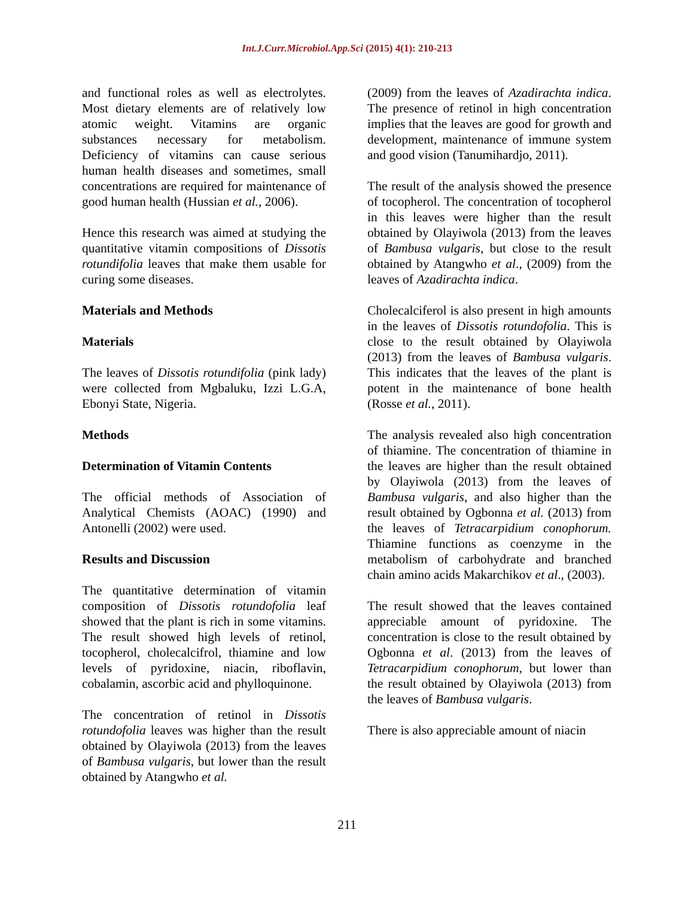Int.J.Curr.Microbiol.App.Sci (2015) 4(1): 210-213
and functional roles as well as electrolytes. Most dietary elements are of relatively low atomic weight. Vitamins are organic substances necessary for metabolism. Deficiency of vitamins can cause serious human health diseases and sometimes, small concentrations are required for maintenance of good human health (Hussian et al., 2006).
Hence this research was aimed at studying the quantitative vitamin compositions of Dissotis rotundifolia leaves that make them usable for curing some diseases.
Materials and Methods
Materials
The leaves of Dissotis rotundifolia (pink lady) were collected from Mgbaluku, Izzi L.G.A, Ebonyi State, Nigeria.
Methods
Determination of Vitamin Contents
The official methods of Association of Analytical Chemists (AOAC) (1990) and Antonelli (2002) were used.
Results and Discussion
The quantitative determination of vitamin composition of Dissotis rotundofolia leaf showed that the plant is rich in some vitamins. The result showed high levels of retinol, tocopherol, cholecalcifrol, thiamine and low levels of pyridoxine, niacin, riboflavin, cobalamin, ascorbic acid and phylloquinone.
The concentration of retinol in Dissotis rotundofolia leaves was higher than the result obtained by Olayiwola (2013) from the leaves of Bambusa vulgaris, but lower than the result obtained by Atangwho et al.
(2009) from the leaves of Azadirachta indica. The presence of retinol in high concentration implies that the leaves are good for growth and development, maintenance of immune system and good vision (Tanumihardjo, 2011).
The result of the analysis showed the presence of tocopherol. The concentration of tocopherol in this leaves were higher than the result obtained by Olayiwola (2013) from the leaves of Bambusa vulgaris, but close to the result obtained by Atangwho et al., (2009) from the leaves of Azadirachta indica.
Cholecalciferol is also present in high amounts in the leaves of Dissotis rotundofolia. This is close to the result obtained by Olayiwola (2013) from the leaves of Bambusa vulgaris. This indicates that the leaves of the plant is potent in the maintenance of bone health (Rosse et al., 2011).
The analysis revealed also high concentration of thiamine. The concentration of thiamine in the leaves are higher than the result obtained by Olayiwola (2013) from the leaves of Bambusa vulgaris, and also higher than the result obtained by Ogbonna et al. (2013) from the leaves of Tetracarpidium conophorum. Thiamine functions as coenzyme in the metabolism of carbohydrate and branched chain amino acids Makarchikov et al., (2003).
The result showed that the leaves contained appreciable amount of pyridoxine. The concentration is close to the result obtained by Ogbonna et al. (2013) from the leaves of Tetracarpidium conophorum, but lower than the result obtained by Olayiwola (2013) from the leaves of Bambusa vulgaris.
There is also appreciable amount of niacin
211